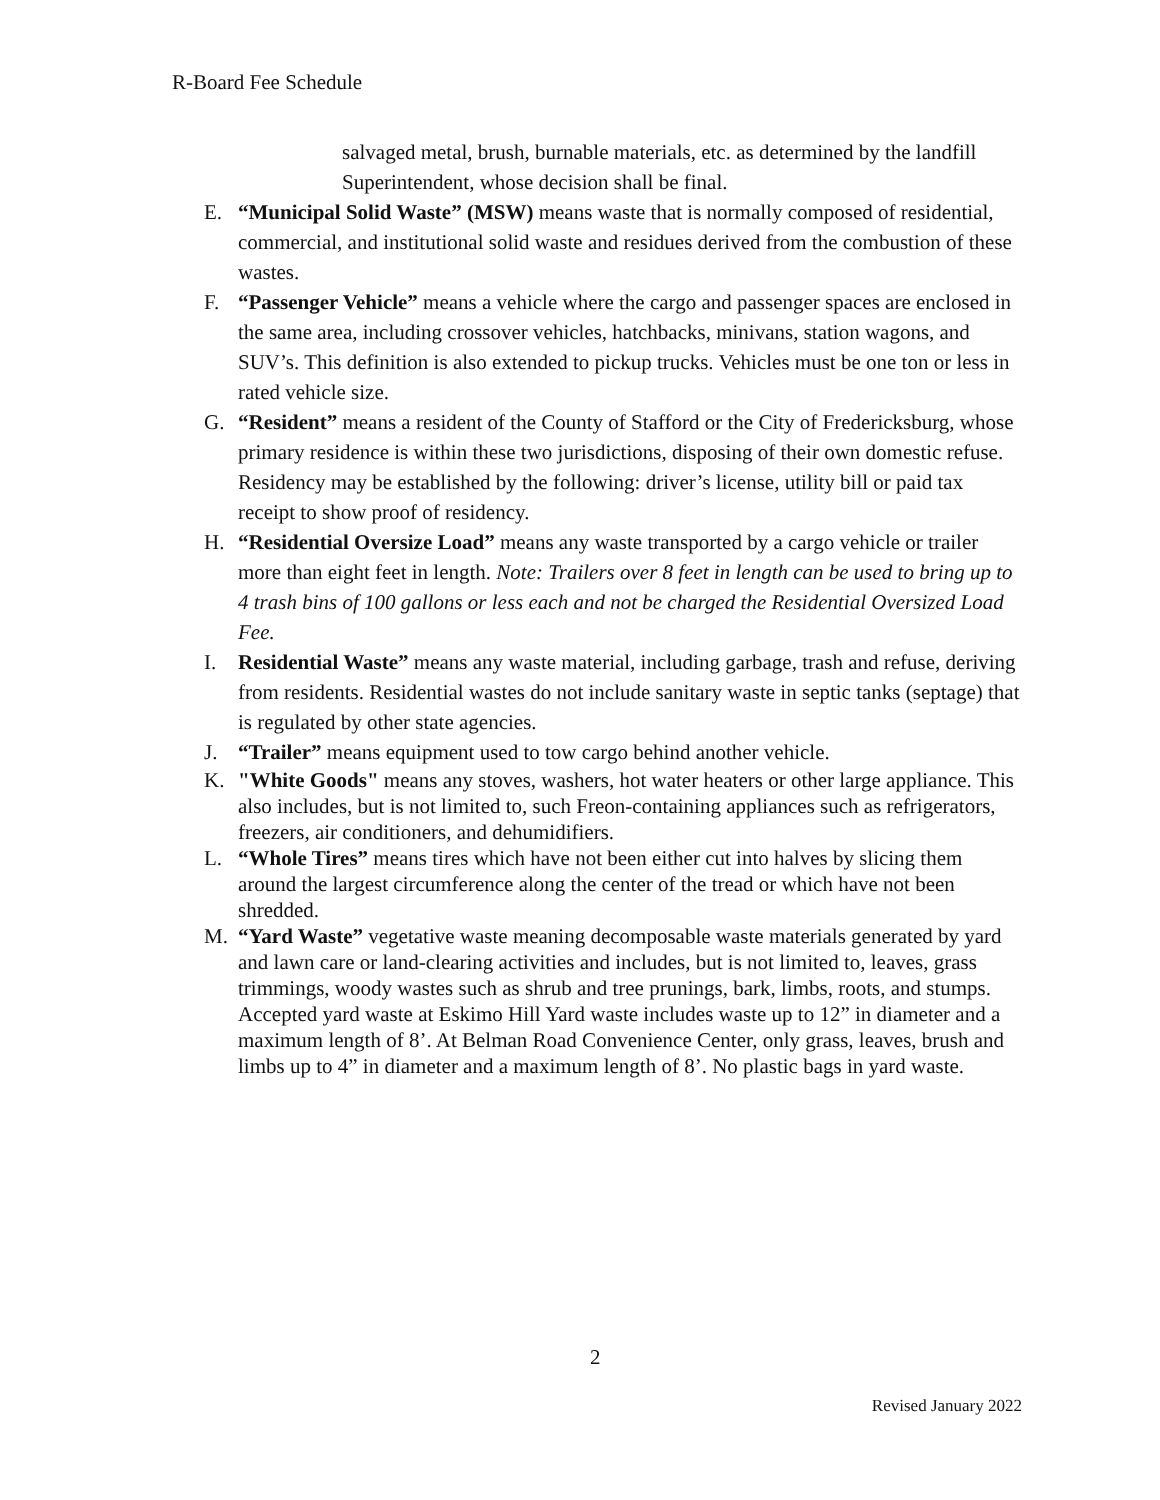R-Board Fee Schedule
salvaged metal, brush, burnable materials, etc. as determined by the landfill Superintendent, whose decision shall be final.
E. “Municipal Solid Waste” (MSW) means waste that is normally composed of residential, commercial, and institutional solid waste and residues derived from the combustion of these wastes.
F. “Passenger Vehicle” means a vehicle where the cargo and passenger spaces are enclosed in the same area, including crossover vehicles, hatchbacks, minivans, station wagons, and SUV’s. This definition is also extended to pickup trucks. Vehicles must be one ton or less in rated vehicle size.
G. “Resident” means a resident of the County of Stafford or the City of Fredericksburg, whose primary residence is within these two jurisdictions, disposing of their own domestic refuse. Residency may be established by the following: driver’s license, utility bill or paid tax receipt to show proof of residency.
H. “Residential Oversize Load” means any waste transported by a cargo vehicle or trailer more than eight feet in length. Note: Trailers over 8 feet in length can be used to bring up to 4 trash bins of 100 gallons or less each and not be charged the Residential Oversized Load Fee.
I. Residential Waste” means any waste material, including garbage, trash and refuse, deriving from residents. Residential wastes do not include sanitary waste in septic tanks (septage) that is regulated by other state agencies.
J. “Trailer” means equipment used to tow cargo behind another vehicle.
K. "White Goods" means any stoves, washers, hot water heaters or other large appliance. This also includes, but is not limited to, such Freon-containing appliances such as refrigerators, freezers, air conditioners, and dehumidifiers.
L. “Whole Tires” means tires which have not been either cut into halves by slicing them around the largest circumference along the center of the tread or which have not been shredded.
M. “Yard Waste” vegetative waste meaning decomposable waste materials generated by yard and lawn care or land-clearing activities and includes, but is not limited to, leaves, grass trimmings, woody wastes such as shrub and tree prunings, bark, limbs, roots, and stumps. Accepted yard waste at Eskimo Hill Yard waste includes waste up to 12” in diameter and a maximum length of 8’. At Belman Road Convenience Center, only grass, leaves, brush and limbs up to 4” in diameter and a maximum length of 8’. No plastic bags in yard waste.
2
Revised January 2022